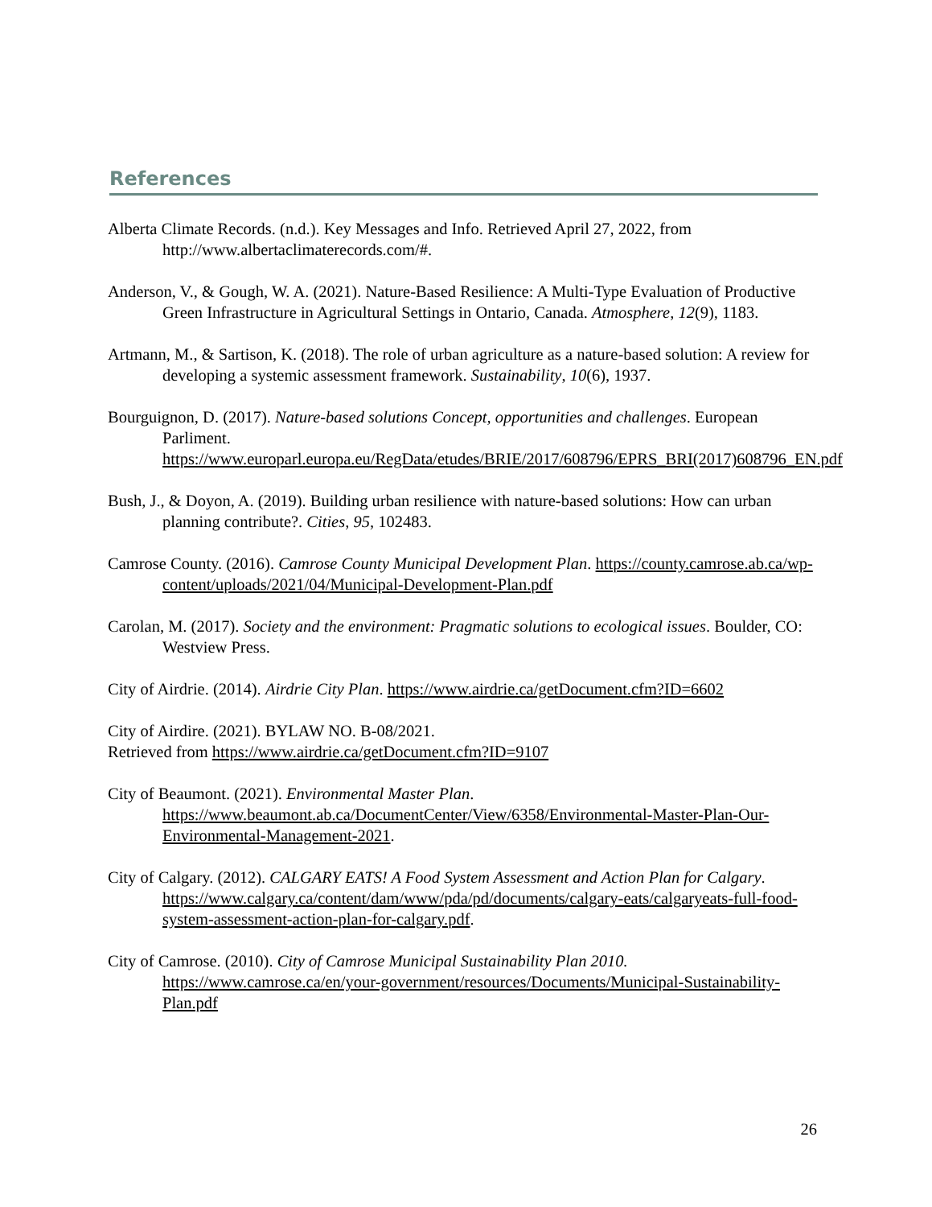References
Alberta Climate Records. (n.d.). Key Messages and Info. Retrieved April 27, 2022, from http://www.albertaclimaterecords.com/#.
Anderson, V., & Gough, W. A. (2021). Nature-Based Resilience: A Multi-Type Evaluation of Productive Green Infrastructure in Agricultural Settings in Ontario, Canada. Atmosphere, 12(9), 1183.
Artmann, M., & Sartison, K. (2018). The role of urban agriculture as a nature-based solution: A review for developing a systemic assessment framework. Sustainability, 10(6), 1937.
Bourguignon, D. (2017). Nature-based solutions Concept, opportunities and challenges. European Parliment. https://www.europarl.europa.eu/RegData/etudes/BRIE/2017/608796/EPRS_BRI(2017)608796_EN.pdf
Bush, J., & Doyon, A. (2019). Building urban resilience with nature-based solutions: How can urban planning contribute?. Cities, 95, 102483.
Camrose County. (2016). Camrose County Municipal Development Plan. https://county.camrose.ab.ca/wp-content/uploads/2021/04/Municipal-Development-Plan.pdf
Carolan, M. (2017). Society and the environment: Pragmatic solutions to ecological issues. Boulder, CO: Westview Press.
City of Airdrie. (2014). Airdrie City Plan. https://www.airdrie.ca/getDocument.cfm?ID=6602
City of Airdire. (2021). BYLAW NO. B-08/2021.
Retrieved from https://www.airdrie.ca/getDocument.cfm?ID=9107
City of Beaumont. (2021). Environmental Master Plan. https://www.beaumont.ab.ca/DocumentCenter/View/6358/Environmental-Master-Plan-Our-Environmental-Management-2021.
City of Calgary. (2012). CALGARY EATS! A Food System Assessment and Action Plan for Calgary. https://www.calgary.ca/content/dam/www/pda/pd/documents/calgary-eats/calgaryeats-full-food-system-assessment-action-plan-for-calgary.pdf.
City of Camrose. (2010). City of Camrose Municipal Sustainability Plan 2010. https://www.camrose.ca/en/your-government/resources/Documents/Municipal-Sustainability-Plan.pdf
26